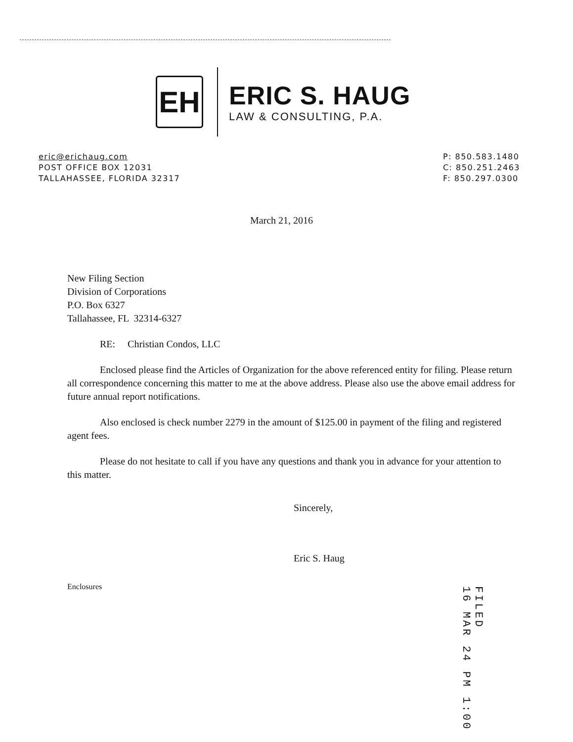EH
ERIC S. HAUG
LAW & CONSULTING, P.A.
eric@erichaug.com
POST OFFICE BOX 12031
TALLAHASSEE, FLORIDA 32317
P: 850.583.1480
C: 850.251.2463
F: 850.297.0300
March 21, 2016
New Filing Section
Division of Corporations
P.O. Box 6327
Tallahassee, FL 32314-6327
RE: Christian Condos, LLC
Enclosed please find the Articles of Organization for the above referenced entity for filing. Please return all correspondence concerning this matter to me at the above address. Please also use the above email address for future annual report notifications.
Also enclosed is check number 2279 in the amount of $125.00 in payment of the filing and registered agent fees.
Please do not hesitate to call if you have any questions and thank you in advance for your attention to this matter.
Sincerely,
Eric S. Haug
Enclosures
FILED
16 MAR 24 PM 1:00